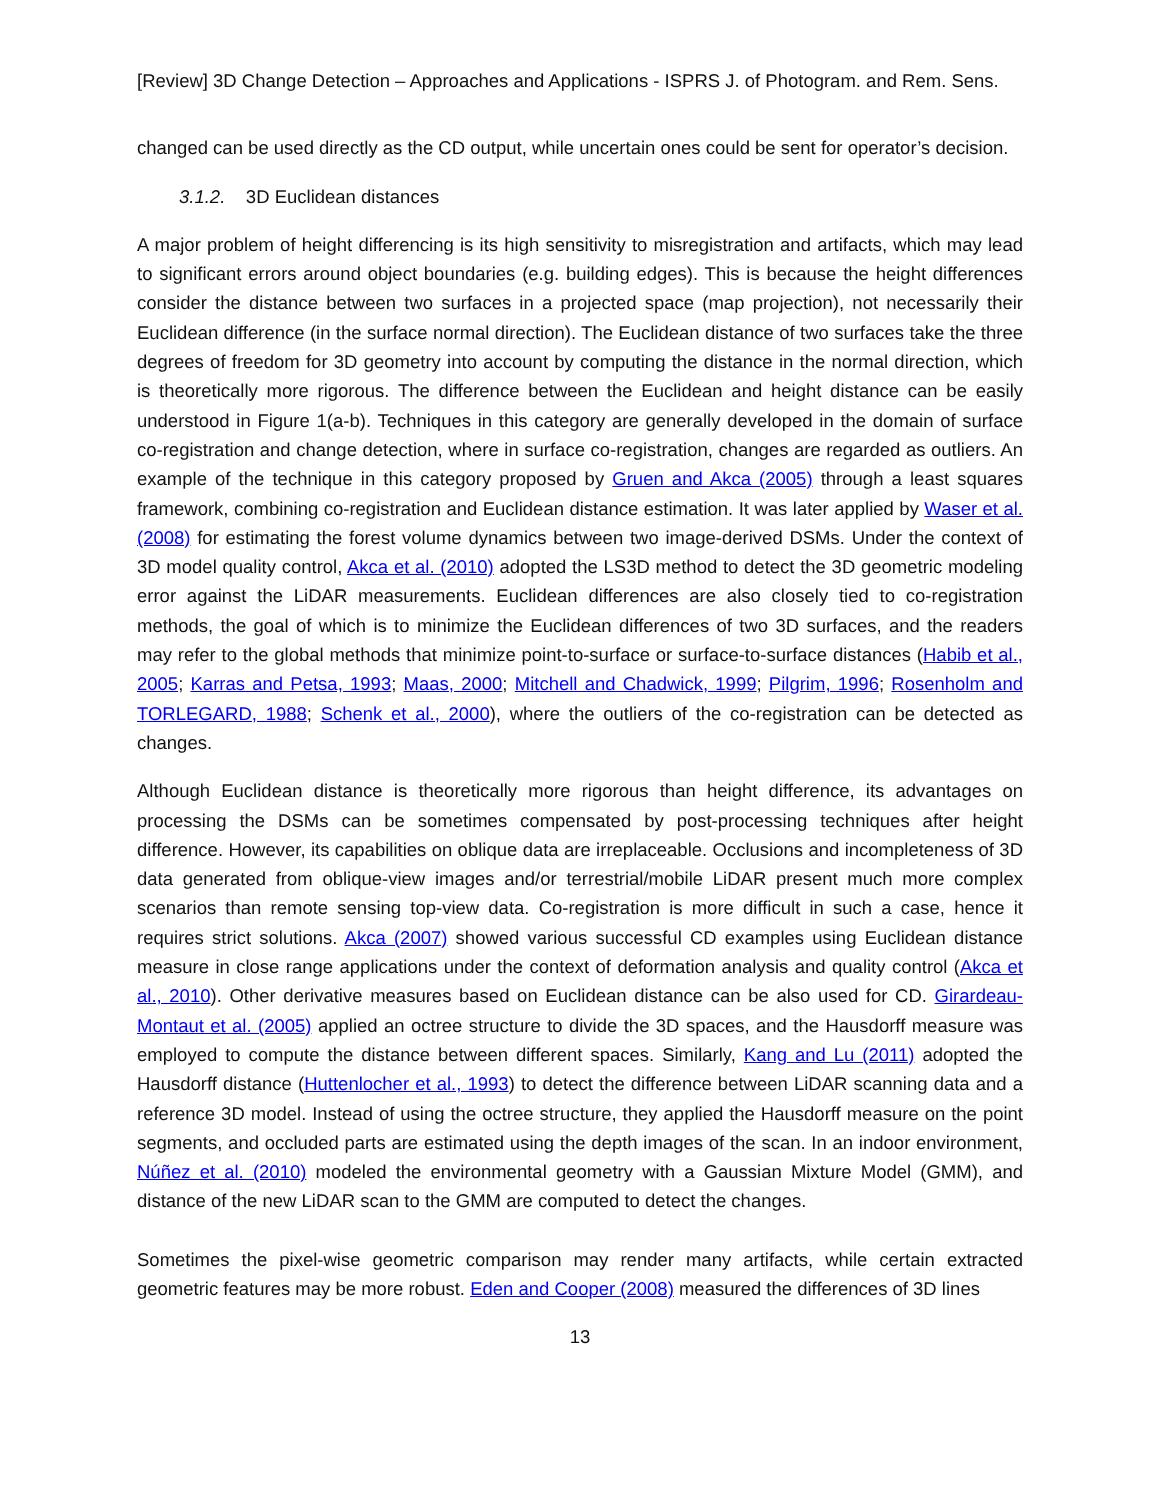[Review] 3D Change Detection – Approaches and Applications - ISPRS J. of Photogram. and Rem. Sens.
changed can be used directly as the CD output, while uncertain ones could be sent for operator’s decision.
3.1.2. 3D Euclidean distances
A major problem of height differencing is its high sensitivity to misregistration and artifacts, which may lead to significant errors around object boundaries (e.g. building edges). This is because the height differences consider the distance between two surfaces in a projected space (map projection), not necessarily their Euclidean difference (in the surface normal direction). The Euclidean distance of two surfaces take the three degrees of freedom for 3D geometry into account by computing the distance in the normal direction, which is theoretically more rigorous. The difference between the Euclidean and height distance can be easily understood in Figure 1(a-b). Techniques in this category are generally developed in the domain of surface co-registration and change detection, where in surface co-registration, changes are regarded as outliers. An example of the technique in this category proposed by Gruen and Akca (2005) through a least squares framework, combining co-registration and Euclidean distance estimation. It was later applied by Waser et al. (2008) for estimating the forest volume dynamics between two image-derived DSMs. Under the context of 3D model quality control, Akca et al. (2010) adopted the LS3D method to detect the 3D geometric modeling error against the LiDAR measurements. Euclidean differences are also closely tied to co-registration methods, the goal of which is to minimize the Euclidean differences of two 3D surfaces, and the readers may refer to the global methods that minimize point-to-surface or surface-to-surface distances (Habib et al., 2005; Karras and Petsa, 1993; Maas, 2000; Mitchell and Chadwick, 1999; Pilgrim, 1996; Rosenholm and TORLEGARD, 1988; Schenk et al., 2000), where the outliers of the co-registration can be detected as changes.
Although Euclidean distance is theoretically more rigorous than height difference, its advantages on processing the DSMs can be sometimes compensated by post-processing techniques after height difference. However, its capabilities on oblique data are irreplaceable. Occlusions and incompleteness of 3D data generated from oblique-view images and/or terrestrial/mobile LiDAR present much more complex scenarios than remote sensing top-view data. Co-registration is more difficult in such a case, hence it requires strict solutions. Akca (2007) showed various successful CD examples using Euclidean distance measure in close range applications under the context of deformation analysis and quality control (Akca et al., 2010). Other derivative measures based on Euclidean distance can be also used for CD. Girardeau-Montaut et al. (2005) applied an octree structure to divide the 3D spaces, and the Hausdorff measure was employed to compute the distance between different spaces. Similarly, Kang and Lu (2011) adopted the Hausdorff distance (Huttenlocher et al., 1993) to detect the difference between LiDAR scanning data and a reference 3D model. Instead of using the octree structure, they applied the Hausdorff measure on the point segments, and occluded parts are estimated using the depth images of the scan. In an indoor environment, Núñez et al. (2010) modeled the environmental geometry with a Gaussian Mixture Model (GMM), and distance of the new LiDAR scan to the GMM are computed to detect the changes.
Sometimes the pixel-wise geometric comparison may render many artifacts, while certain extracted geometric features may be more robust. Eden and Cooper (2008) measured the differences of 3D lines
13